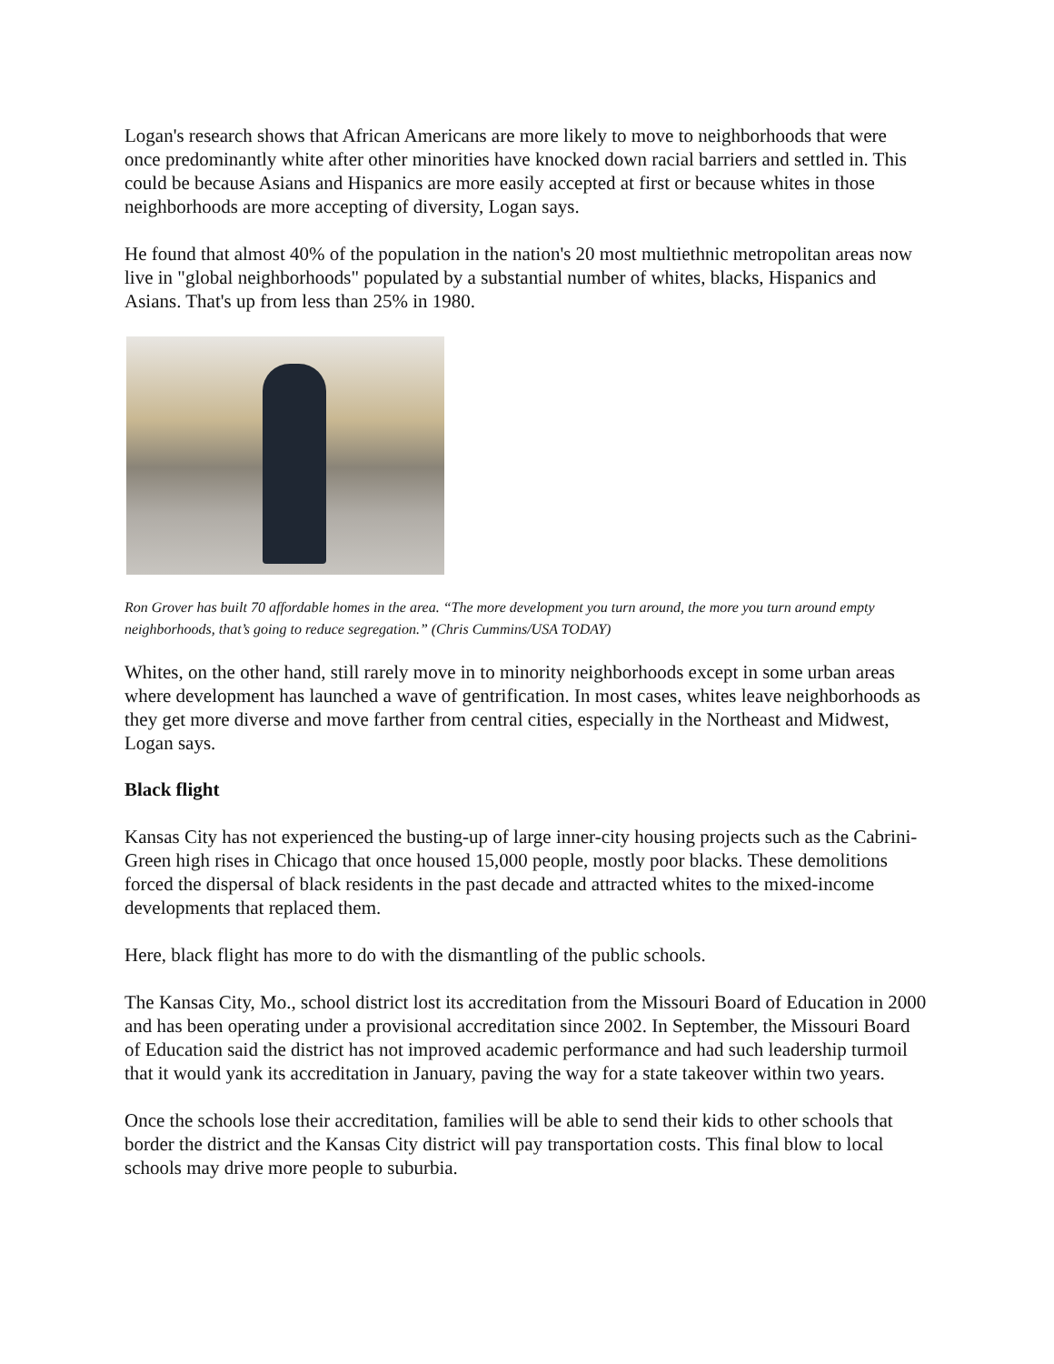Logan's research shows that African Americans are more likely to move to neighborhoods that were once predominantly white after other minorities have knocked down racial barriers and settled in. This could be because Asians and Hispanics are more easily accepted at first or because whites in those neighborhoods are more accepting of diversity, Logan says.
He found that almost 40% of the population in the nation's 20 most multiethnic metropolitan areas now live in "global neighborhoods" populated by a substantial number of whites, blacks, Hispanics and Asians. That's up from less than 25% in 1980.
Ron Grover has built 70 affordable homes in the area. “The more development you turn around, the more you turn around empty neighborhoods, that’s going to reduce segregation.” (Chris Cummins/USA TODAY)
Whites, on the other hand, still rarely move in to minority neighborhoods except in some urban areas where development has launched a wave of gentrification. In most cases, whites leave neighborhoods as they get more diverse and move farther from central cities, especially in the Northeast and Midwest, Logan says.
Black flight
Kansas City has not experienced the busting-up of large inner-city housing projects such as the Cabrini-Green high rises in Chicago that once housed 15,000 people, mostly poor blacks. These demolitions forced the dispersal of black residents in the past decade and attracted whites to the mixed-income developments that replaced them.
Here, black flight has more to do with the dismantling of the public schools.
The Kansas City, Mo., school district lost its accreditation from the Missouri Board of Education in 2000 and has been operating under a provisional accreditation since 2002. In September, the Missouri Board of Education said the district has not improved academic performance and had such leadership turmoil that it would yank its accreditation in January, paving the way for a state takeover within two years.
Once the schools lose their accreditation, families will be able to send their kids to other schools that border the district and the Kansas City district will pay transportation costs. This final blow to local schools may drive more people to suburbia.